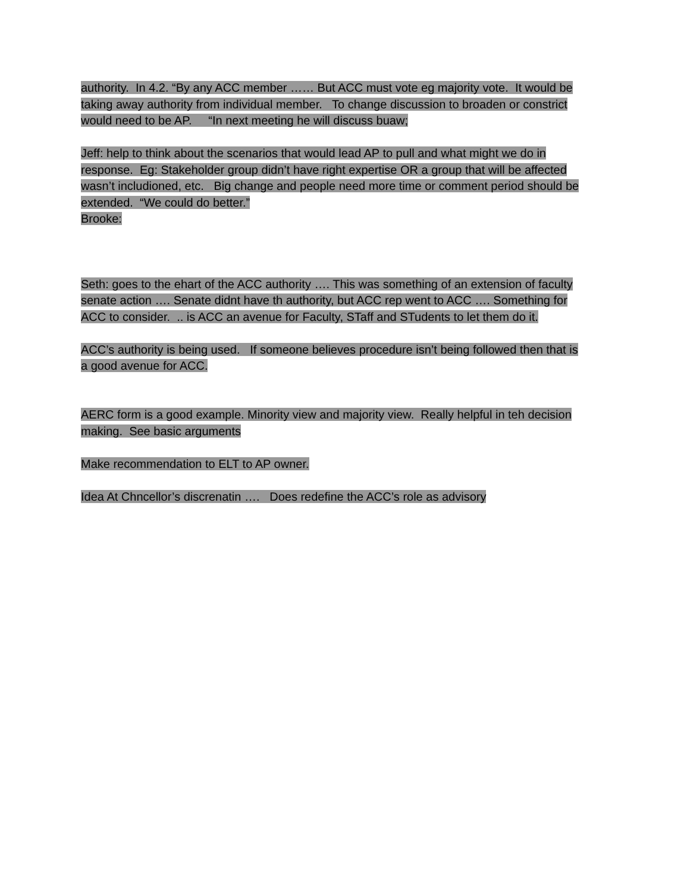authority. In 4.2. “By any ACC member …… But ACC must vote eg majority vote. It would be
taking away authority from individual member. To change discussion to broaden or constrict
would need to be AP. “In next meeting he will discuss buaw;
Jeff: help to think about the scenarios that would lead AP to pull and what might we do in
response. Eg: Stakeholder group didn’t have right expertise OR a group that will be affected
wasn’t includioned, etc. Big change and people need more time or comment period should be
extended. “We could do better.”
Brooke:
Seth: goes to the ehart of the ACC authority …. This was something of an extension of faculty
senate action …. Senate didnt have th authority, but ACC rep went to ACC …. Something for
ACC to consider. .. is ACC an avenue for Faculty, STaff and STudents to let them do it.
ACC’s authority is being used. If someone believes procedure isn’t being followed then that is
a good avenue for ACC.
AERC form is a good example. Minority view and majority view. Really helpful in teh decision
making. See basic arguments
Make recommendation to ELT to AP owner.
Idea At Chncellor’s discrenatin …. Does redefine the ACC’s role as advisory